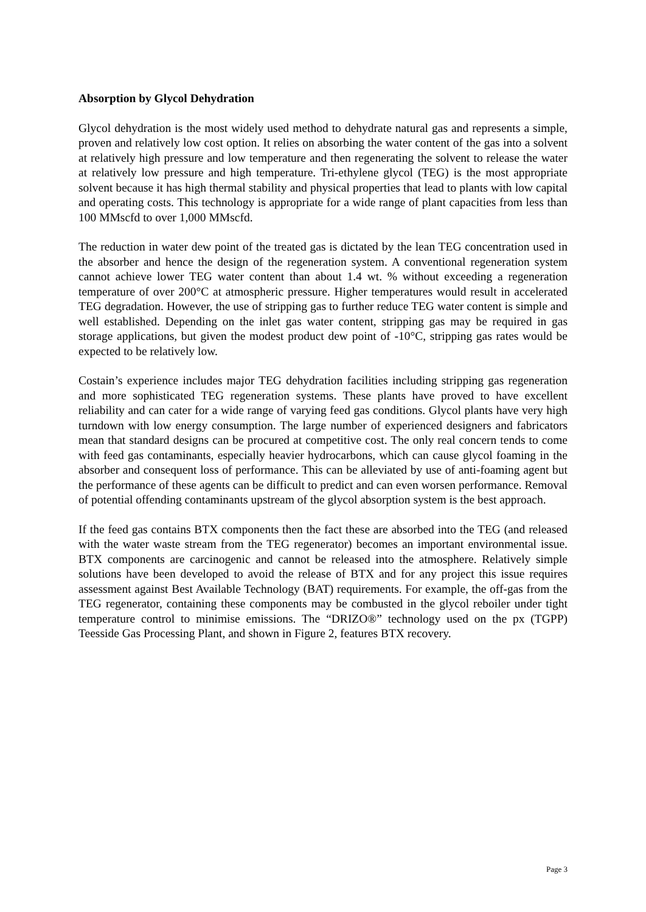Absorption by Glycol Dehydration
Glycol dehydration is the most widely used method to dehydrate natural gas and represents a simple, proven and relatively low cost option. It relies on absorbing the water content of the gas into a solvent at relatively high pressure and low temperature and then regenerating the solvent to release the water at relatively low pressure and high temperature. Tri-ethylene glycol (TEG) is the most appropriate solvent because it has high thermal stability and physical properties that lead to plants with low capital and operating costs. This technology is appropriate for a wide range of plant capacities from less than 100 MMscfd to over 1,000 MMscfd.
The reduction in water dew point of the treated gas is dictated by the lean TEG concentration used in the absorber and hence the design of the regeneration system. A conventional regeneration system cannot achieve lower TEG water content than about 1.4 wt. % without exceeding a regeneration temperature of over 200°C at atmospheric pressure. Higher temperatures would result in accelerated TEG degradation. However, the use of stripping gas to further reduce TEG water content is simple and well established. Depending on the inlet gas water content, stripping gas may be required in gas storage applications, but given the modest product dew point of -10°C, stripping gas rates would be expected to be relatively low.
Costain’s experience includes major TEG dehydration facilities including stripping gas regeneration and more sophisticated TEG regeneration systems. These plants have proved to have excellent reliability and can cater for a wide range of varying feed gas conditions. Glycol plants have very high turndown with low energy consumption. The large number of experienced designers and fabricators mean that standard designs can be procured at competitive cost. The only real concern tends to come with feed gas contaminants, especially heavier hydrocarbons, which can cause glycol foaming in the absorber and consequent loss of performance. This can be alleviated by use of anti-foaming agent but the performance of these agents can be difficult to predict and can even worsen performance. Removal of potential offending contaminants upstream of the glycol absorption system is the best approach.
If the feed gas contains BTX components then the fact these are absorbed into the TEG (and released with the water waste stream from the TEG regenerator) becomes an important environmental issue. BTX components are carcinogenic and cannot be released into the atmosphere. Relatively simple solutions have been developed to avoid the release of BTX and for any project this issue requires assessment against Best Available Technology (BAT) requirements. For example, the off-gas from the TEG regenerator, containing these components may be combusted in the glycol reboiler under tight temperature control to minimise emissions. The “DRIZO®” technology used on the px (TGPP) Teesside Gas Processing Plant, and shown in Figure 2, features BTX recovery.
Page 3